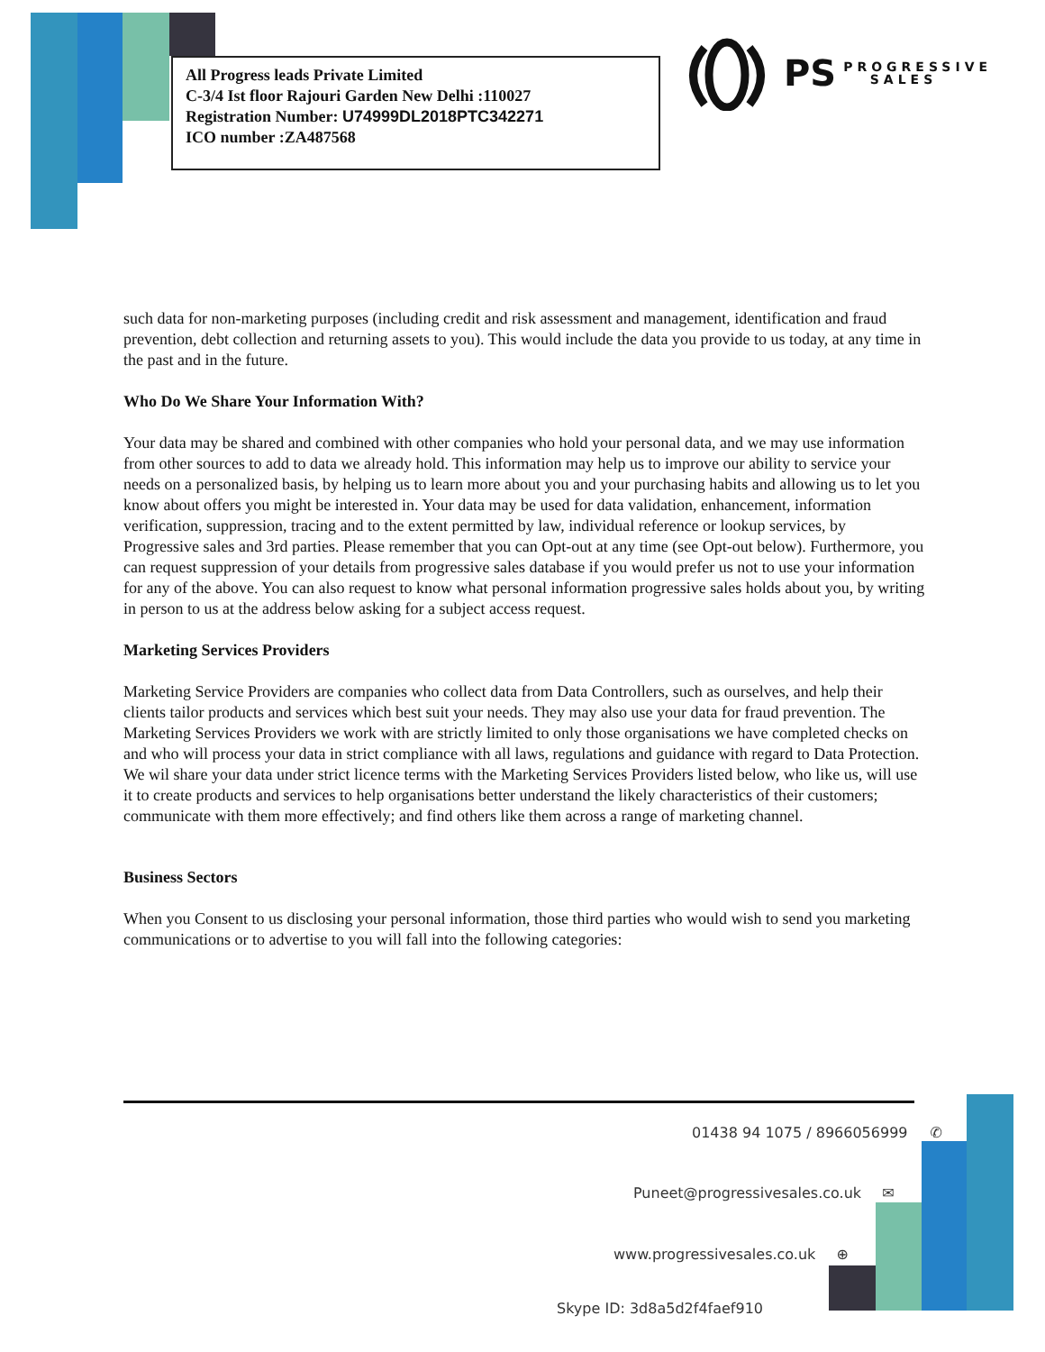All Progress leads Private Limited
C-3/4 Ist floor Rajouri Garden New Delhi :110027
Registration Number: U74999DL2018PTC342271
ICO number :ZA487568
PS PROGRESSIVE
SALES
such data for non-marketing purposes (including credit and risk assessment and management, identification and fraud prevention, debt collection and returning assets to you). This would include the data you provide to us today, at any time in the past and in the future.
Who Do We Share Your Information With?
Your data may be shared and combined with other companies who hold your personal data, and we may use information from other sources to add to data we already hold. This information may help us to improve our ability to service your needs on a personalized basis, by helping us to learn more about you and your purchasing habits and allowing us to let you know about offers you might be interested in. Your data may be used for data validation, enhancement, information verification, suppression, tracing and to the extent permitted by law, individual reference or lookup services, by Progressive sales and 3rd parties. Please remember that you can Opt-out at any time (see Opt-out below). Furthermore, you can request suppression of your details from progressive sales database if you would prefer us not to use your information for any of the above. You can also request to know what personal information progressive sales holds about you, by writing in person to us at the address below asking for a subject access request.
Marketing Services Providers
Marketing Service Providers are companies who collect data from Data Controllers, such as ourselves, and help their clients tailor products and services which best suit your needs. They may also use your data for fraud prevention. The Marketing Services Providers we work with are strictly limited to only those organisations we have completed checks on and who will process your data in strict compliance with all laws, regulations and guidance with regard to Data Protection. We wil share your data under strict licence terms with the Marketing Services Providers listed below, who like us, will use it to create products and services to help organisations better understand the likely characteristics of their customers; communicate with them more effectively; and find others like them across a range of marketing channel.
Business Sectors
When you Consent to us disclosing your personal information, those third parties who would wish to send you marketing communications or to advertise to you will fall into the following categories:
01438 94 1075 / 8966056999 ✆
Puneet@progressivesales.co.uk ✉
www.progressivesales.co.uk ⊕
Skype ID: 3d8a5d2f4faef910